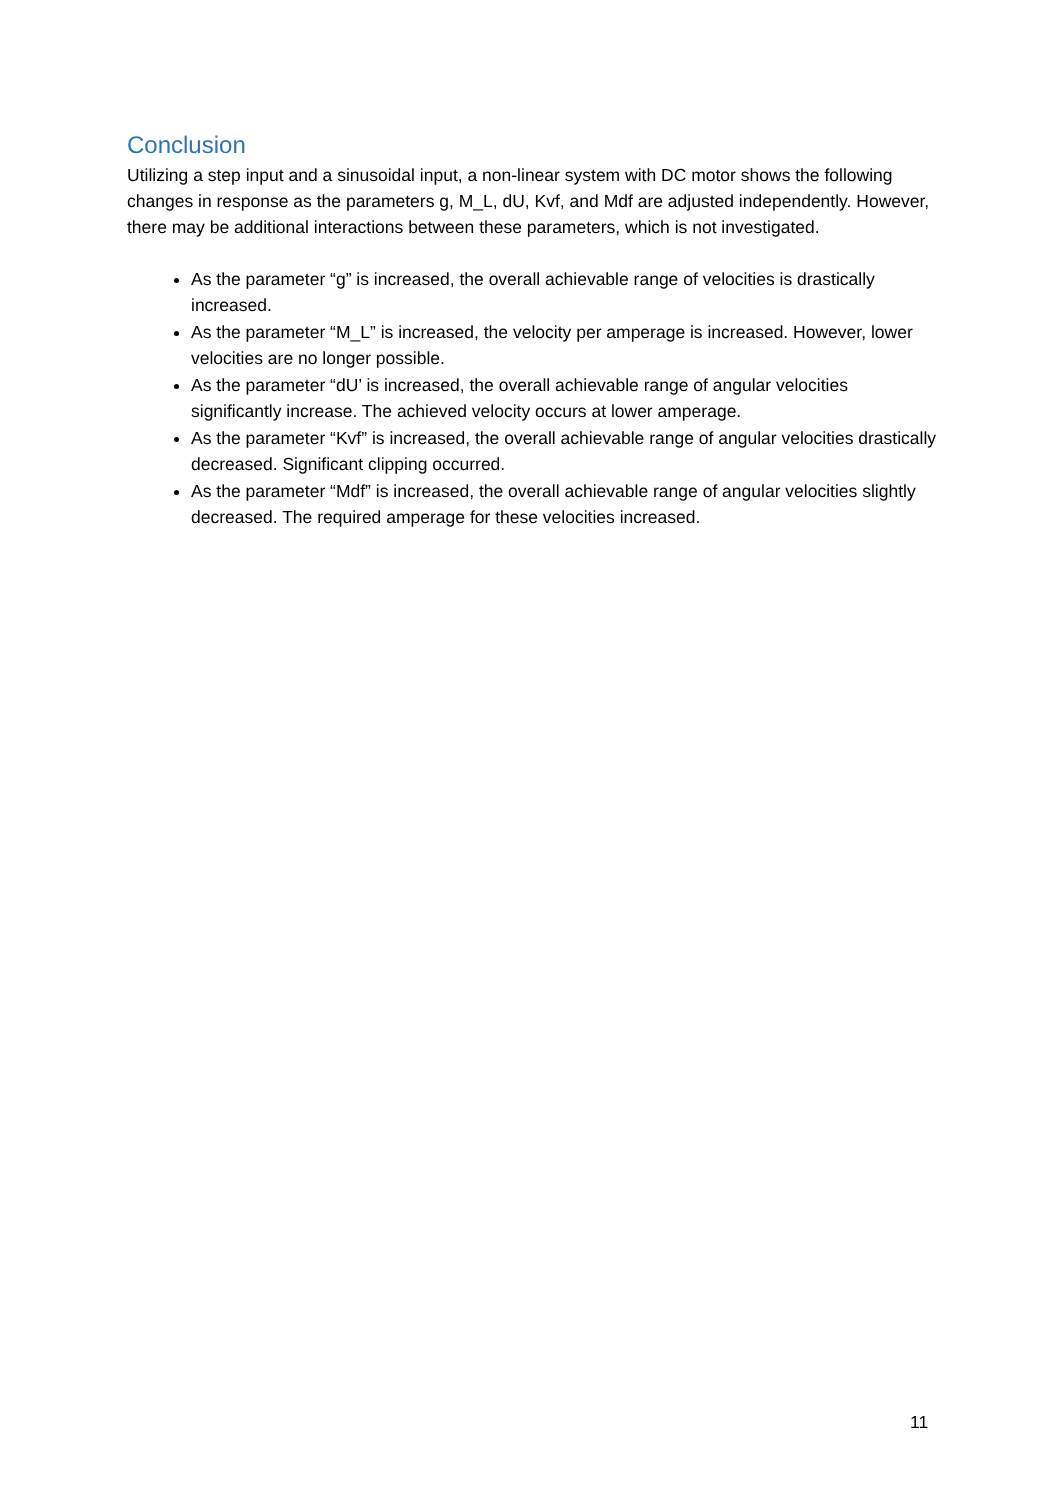Conclusion
Utilizing a step input and a sinusoidal input, a non-linear system with DC motor shows the following changes in response as the parameters g, M_L, dU, Kvf, and Mdf are adjusted independently. However, there may be additional interactions between these parameters, which is not investigated.
As the parameter “g” is increased, the overall achievable range of velocities is drastically increased.
As the parameter “M_L” is increased, the velocity per amperage is increased. However, lower velocities are no longer possible.
As the parameter “dU’ is increased, the overall achievable range of angular velocities significantly increase. The achieved velocity occurs at lower amperage.
As the parameter “Kvf” is increased, the overall achievable range of angular velocities drastically decreased. Significant clipping occurred.
As the parameter “Mdf” is increased, the overall achievable range of angular velocities slightly decreased. The required amperage for these velocities increased.
11